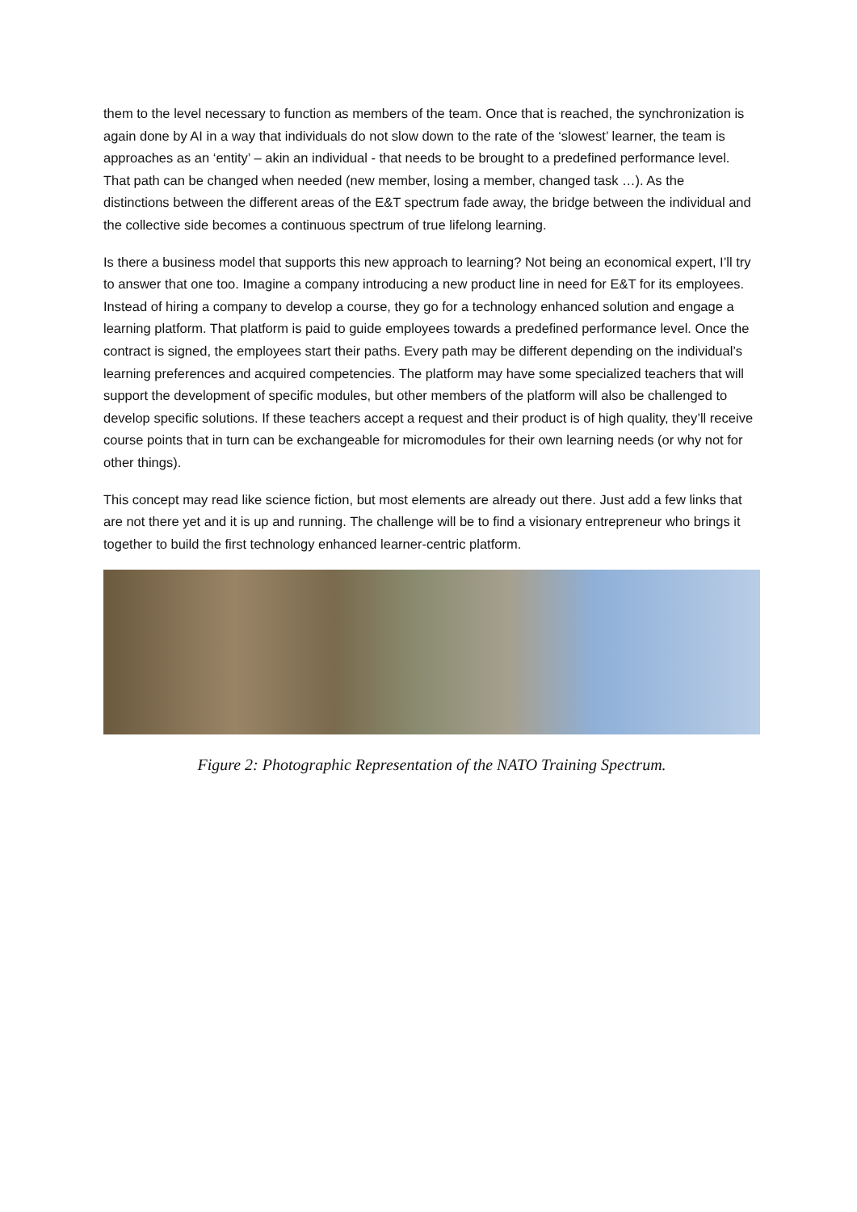them to the level necessary to function as members of the team. Once that is reached, the synchronization is again done by AI in a way that individuals do not slow down to the rate of the ‘slowest’ learner, the team is approaches as an ‘entity’ – akin an individual - that needs to be brought to a predefined performance level. That path can be changed when needed (new member, losing a member, changed task …). As the distinctions between the different areas of the E&T spectrum fade away, the bridge between the individual and the collective side becomes a continuous spectrum of true lifelong learning.
Is there a business model that supports this new approach to learning? Not being an economical expert, I’ll try to answer that one too. Imagine a company introducing a new product line in need for E&T for its employees. Instead of hiring a company to develop a course, they go for a technology enhanced solution and engage a learning platform. That platform is paid to guide employees towards a predefined performance level. Once the contract is signed, the employees start their paths. Every path may be different depending on the individual’s learning preferences and acquired competencies. The platform may have some specialized teachers that will support the development of specific modules, but other members of the platform will also be challenged to develop specific solutions. If these teachers accept a request and their product is of high quality, they’ll receive course points that in turn can be exchangeable for micromodules for their own learning needs (or why not for other things).
This concept may read like science fiction, but most elements are already out there. Just add a few links that are not there yet and it is up and running. The challenge will be to find a visionary entrepreneur who brings it together to build the first technology enhanced learner-centric platform.
Figure 2: Photographic Representation of the NATO Training Spectrum.